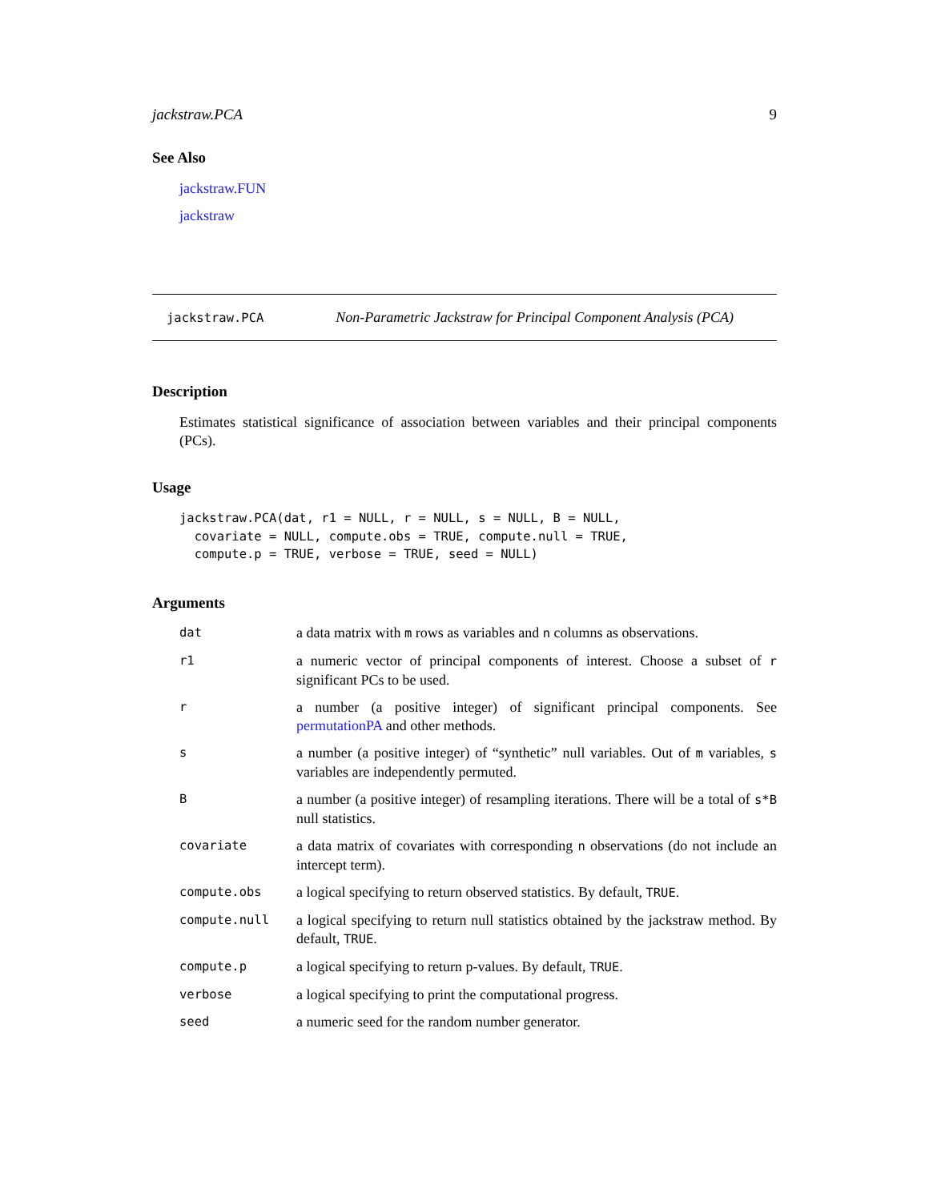jackstraw.PCA 9
See Also
jackstraw.FUN
jackstraw
jackstraw.PCA Non-Parametric Jackstraw for Principal Component Analysis (PCA)
Description
Estimates statistical significance of association between variables and their principal components (PCs).
Usage
jackstraw.PCA(dat, r1 = NULL, r = NULL, s = NULL, B = NULL,
  covariate = NULL, compute.obs = TRUE, compute.null = TRUE,
  compute.p = TRUE, verbose = TRUE, seed = NULL)
Arguments
| dat | a data matrix with m rows as variables and n columns as observations. |
| r1 | a numeric vector of principal components of interest. Choose a subset of r significant PCs to be used. |
| r | a number (a positive integer) of significant principal components. See permutationPA and other methods. |
| s | a number (a positive integer) of “synthetic” null variables. Out of m variables, s variables are independently permuted. |
| B | a number (a positive integer) of resampling iterations. There will be a total of s*B null statistics. |
| covariate | a data matrix of covariates with corresponding n observations (do not include an intercept term). |
| compute.obs | a logical specifying to return observed statistics. By default, TRUE . |
| compute.null | a logical specifying to return null statistics obtained by the jackstraw method. By default, TRUE . |
| compute.p | a logical specifying to return p-values. By default, TRUE . |
| verbose | a logical specifying to print the computational progress. |
| seed | a numeric seed for the random number generator. |